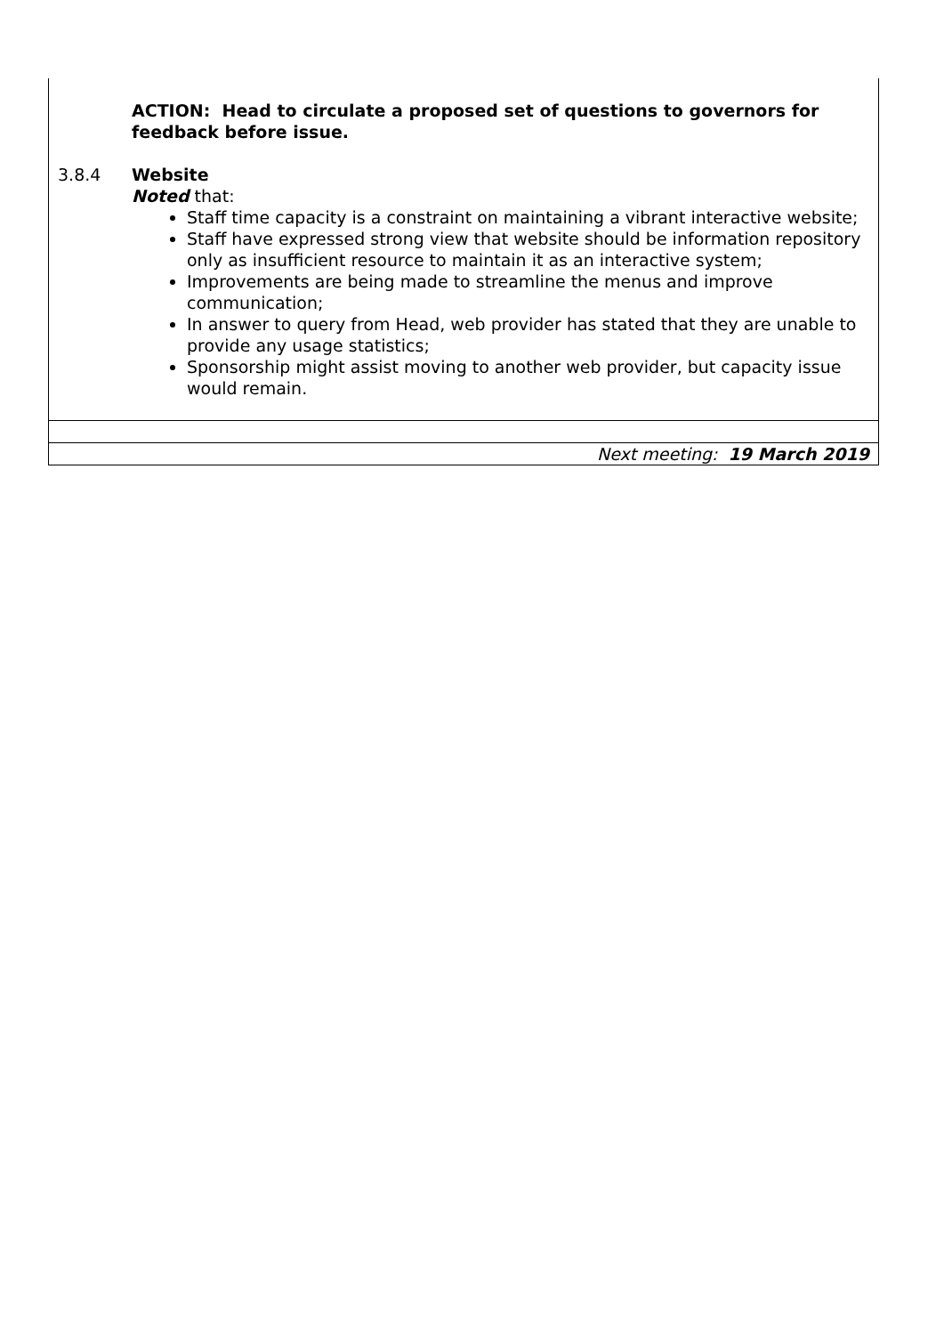ACTION: Head to circulate a proposed set of questions to governors for feedback before issue.
3.8.4 Website
Noted that:
Staff time capacity is a constraint on maintaining a vibrant interactive website;
Staff have expressed strong view that website should be information repository only as insufficient resource to maintain it as an interactive system;
Improvements are being made to streamline the menus and improve communication;
In answer to query from Head, web provider has stated that they are unable to provide any usage statistics;
Sponsorship might assist moving to another web provider, but capacity issue would remain.
Next meeting: 19 March 2019